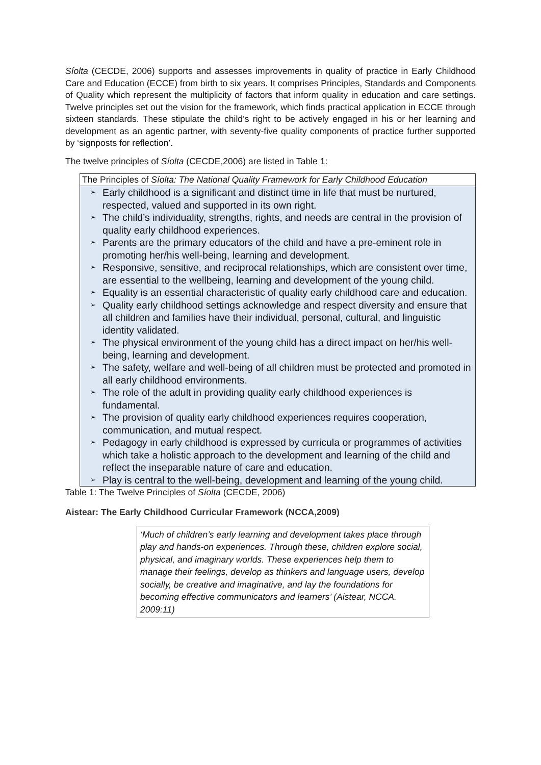Síolta (CECDE, 2006) supports and assesses improvements in quality of practice in Early Childhood Care and Education (ECCE) from birth to six years. It comprises Principles, Standards and Components of Quality which represent the multiplicity of factors that inform quality in education and care settings. Twelve principles set out the vision for the framework, which finds practical application in ECCE through sixteen standards. These stipulate the child’s right to be actively engaged in his or her learning and development as an agentic partner, with seventy-five quality components of practice further supported by ‘signposts for reflection’.
The twelve principles of Síolta (CECDE,2006) are listed in Table 1:
| The Principles of Síolta: The National Quality Framework for Early Childhood Education |
| --- |
| ➢ Early childhood is a significant and distinct time in life that must be nurtured, respected, valued and supported in its own right. ➢ The child’s individuality, strengths, rights, and needs are central in the provision of quality early childhood experiences. ➢ Parents are the primary educators of the child and have a pre-eminent role in promoting her/his well-being, learning and development. ➢ Responsive, sensitive, and reciprocal relationships, which are consistent over time, are essential to the wellbeing, learning and development of the young child. ➢ Equality is an essential characteristic of quality early childhood care and education. ➢ Quality early childhood settings acknowledge and respect diversity and ensure that all children and families have their individual, personal, cultural, and linguistic identity validated. ➢ The physical environment of the young child has a direct impact on her/his well-being, learning and development. ➢ The safety, welfare and well-being of all children must be protected and promoted in all early childhood environments. ➢ The role of the adult in providing quality early childhood experiences is fundamental. ➢ The provision of quality early childhood experiences requires cooperation, communication, and mutual respect. ➢ Pedagogy in early childhood is expressed by curricula or programmes of activities which take a holistic approach to the development and learning of the child and reflect the inseparable nature of care and education. ➢ Play is central to the well-being, development and learning of the young child. |
Table 1: The Twelve Principles of Síolta (CECDE, 2006)
Aistear: The Early Childhood Curricular Framework (NCCA,2009)
‘Much of children’s early learning and development takes place through play and hands-on experiences. Through these, children explore social, physical, and imaginary worlds. These experiences help them to manage their feelings, develop as thinkers and language users, develop socially, be creative and imaginative, and lay the foundations for becoming effective communicators and learners’ (Aistear, NCCA. 2009:11)